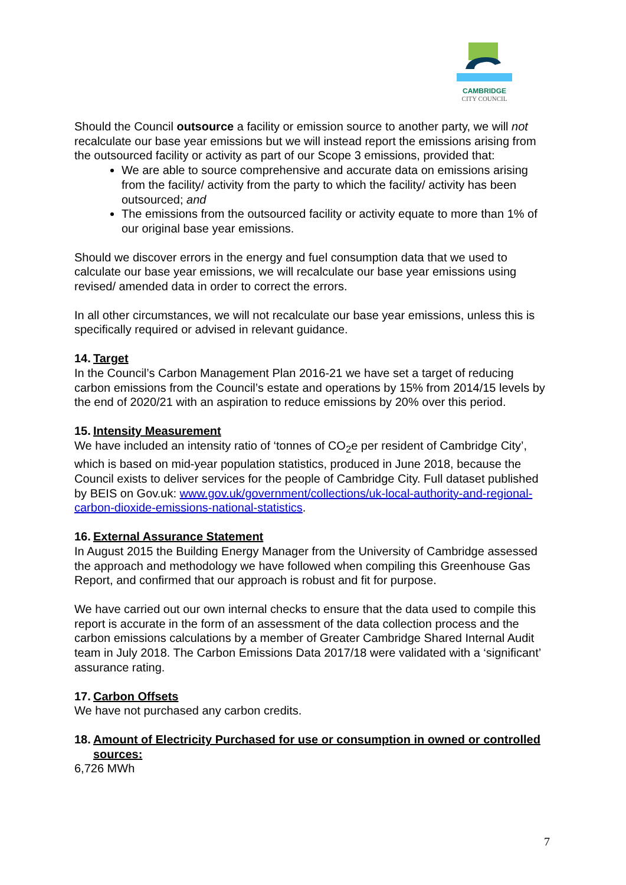CAMBRIDGE
CITY COUNCIL
Should the Council outsource a facility or emission source to another party, we will not recalculate our base year emissions but we will instead report the emissions arising from the outsourced facility or activity as part of our Scope 3 emissions, provided that:
We are able to source comprehensive and accurate data on emissions arising from the facility/ activity from the party to which the facility/ activity has been outsourced; and
The emissions from the outsourced facility or activity equate to more than 1% of our original base year emissions.
Should we discover errors in the energy and fuel consumption data that we used to calculate our base year emissions, we will recalculate our base year emissions using revised/ amended data in order to correct the errors.
In all other circumstances, we will not recalculate our base year emissions, unless this is specifically required or advised in relevant guidance.
14. Target
In the Council’s Carbon Management Plan 2016-21 we have set a target of reducing carbon emissions from the Council’s estate and operations by 15% from 2014/15 levels by the end of 2020/21 with an aspiration to reduce emissions by 20% over this period.
15. Intensity Measurement
We have included an intensity ratio of ‘tonnes of CO<sub>2</sub>e per resident of Cambridge City’, which is based on mid-year population statistics, produced in June 2018, because the Council exists to deliver services for the people of Cambridge City. Full dataset published by BEIS on Gov.uk: www.gov.uk/government/collections/uk-local-authority-and-regional-carbon-dioxide-emissions-national-statistics.
16. External Assurance Statement
In August 2015 the Building Energy Manager from the University of Cambridge assessed the approach and methodology we have followed when compiling this Greenhouse Gas Report, and confirmed that our approach is robust and fit for purpose.
We have carried out our own internal checks to ensure that the data used to compile this report is accurate in the form of an assessment of the data collection process and the carbon emissions calculations by a member of Greater Cambridge Shared Internal Audit team in July 2018. The Carbon Emissions Data 2017/18 were validated with a ‘significant’ assurance rating.
17. Carbon Offsets
We have not purchased any carbon credits.
18. Amount of Electricity Purchased for use or consumption in owned or controlled sources:
6,726 MWh
7